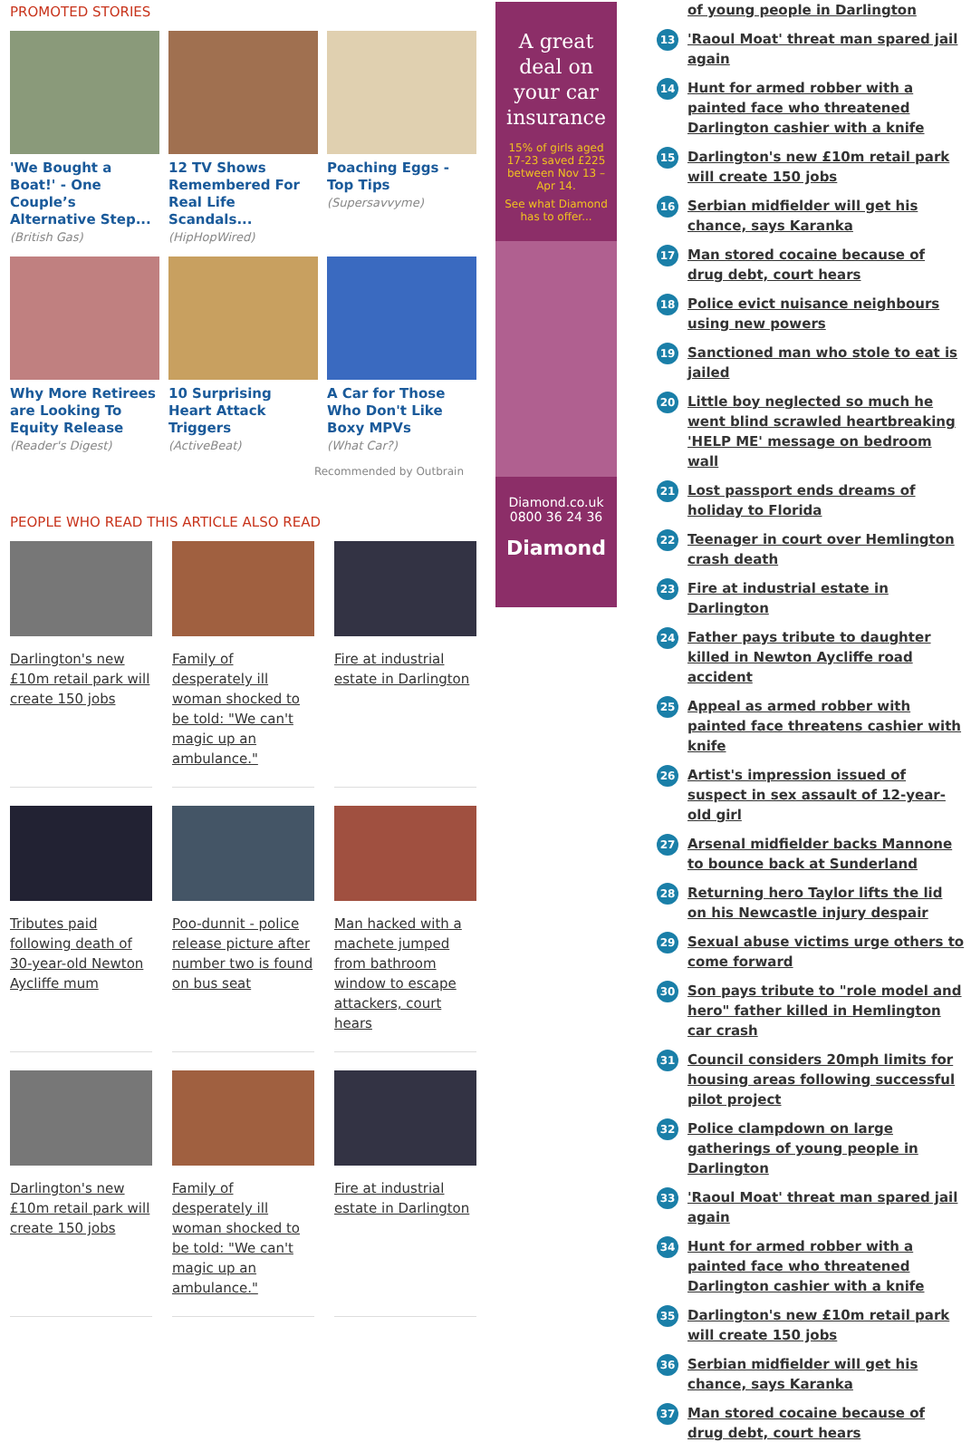PROMOTED STORIES
'We Bought a Boat!' - One Couple’s Alternative Step...
(British Gas)
12 TV Shows Remembered For Real Life Scandals...
(HipHopWired)
Poaching Eggs - Top Tips
(Supersavvyme)
Why More Retirees are Looking To Equity Release
(Reader's Digest)
10 Surprising Heart Attack Triggers
(ActiveBeat)
A Car for Those Who Don't Like Boxy MPVs
(What Car?)
Recommended by Outbrain
PEOPLE WHO READ THIS ARTICLE ALSO READ
Darlington's new £10m retail park will create 150 jobs
Family of desperately ill woman shocked to be told: "We can't magic up an ambulance."
Fire at industrial estate in Darlington
Tributes paid following death of 30-year-old Newton Aycliffe mum
Poo-dunnit - police release picture after number two is found on bus seat
Man hacked with a machete jumped from bathroom window to escape attackers, court hears
Darlington's new £10m retail park will create 150 jobs
Family of desperately ill woman shocked to be told: "We can't magic up an ambulance."
Fire at industrial estate in Darlington
A great deal on your car insurance
15% of girls aged 17-23 saved £225 between Nov 13 – Apr 14.
See what Diamond has to offer...
Diamond.co.uk
0800 36 24 36
Diamond
of young people in Darlington
13 'Raoul Moat' threat man spared jail again
14 Hunt for armed robber with a painted face who threatened Darlington cashier with a knife
15 Darlington's new £10m retail park will create 150 jobs
16 Serbian midfielder will get his chance, says Karanka
17 Man stored cocaine because of drug debt, court hears
18 Police evict nuisance neighbours using new powers
19 Sanctioned man who stole to eat is jailed
20 Little boy neglected so much he went blind scrawled heartbreaking 'HELP ME' message on bedroom wall
21 Lost passport ends dreams of holiday to Florida
22 Teenager in court over Hemlington crash death
23 Fire at industrial estate in Darlington
24 Father pays tribute to daughter killed in Newton Aycliffe road accident
25 Appeal as armed robber with painted face threatens cashier with knife
26 Artist's impression issued of suspect in sex assault of 12-year-old girl
27 Arsenal midfielder backs Mannone to bounce back at Sunderland
28 Returning hero Taylor lifts the lid on his Newcastle injury despair
29 Sexual abuse victims urge others to come forward
30 Son pays tribute to "role model and hero" father killed in Hemlington car crash
31 Council considers 20mph limits for housing areas following successful pilot project
32 Police clampdown on large gatherings of young people in Darlington
33 'Raoul Moat' threat man spared jail again
34 Hunt for armed robber with a painted face who threatened Darlington cashier with a knife
35 Darlington's new £10m retail park will create 150 jobs
36 Serbian midfielder will get his chance, says Karanka
37 Man stored cocaine because of drug debt, court hears